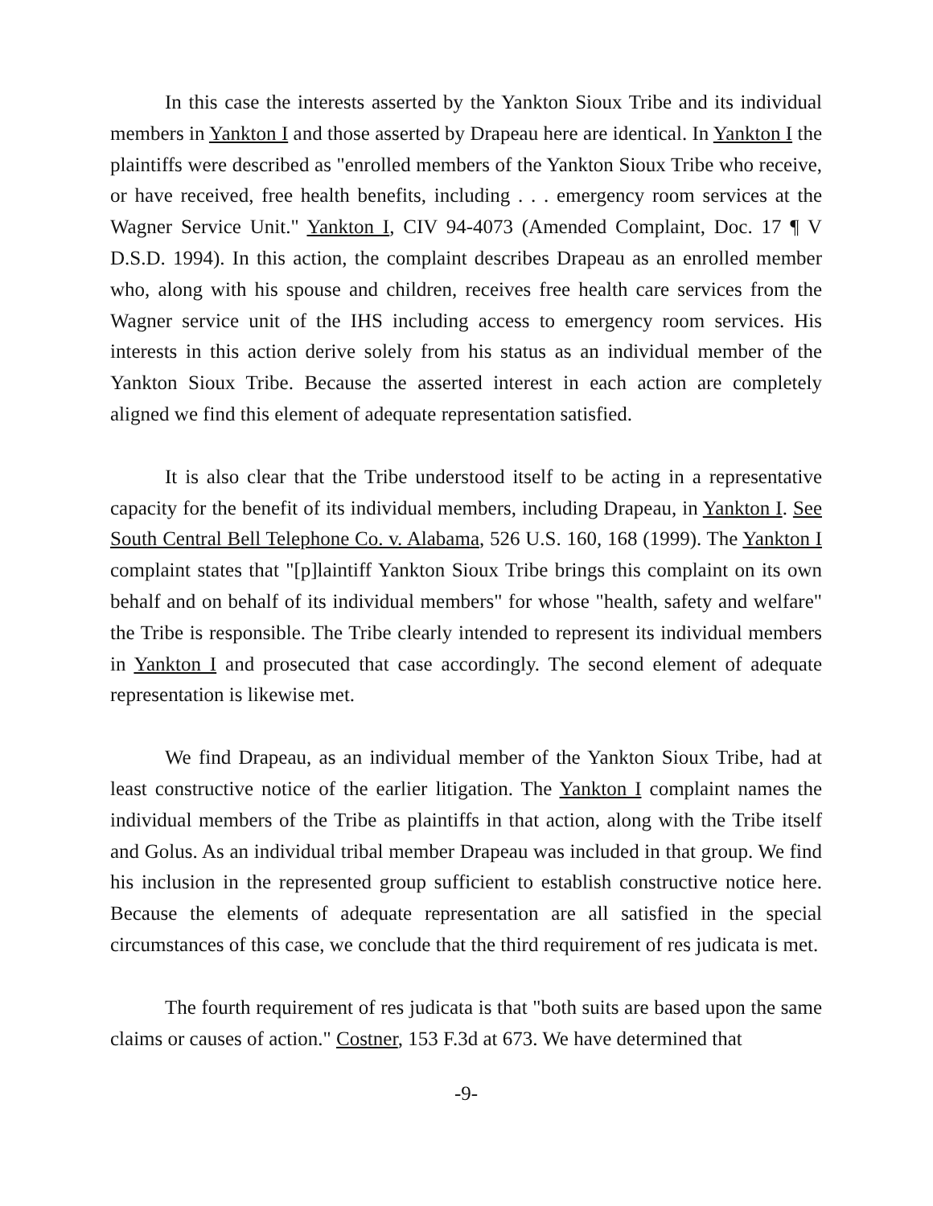In this case the interests asserted by the Yankton Sioux Tribe and its individual members in Yankton I and those asserted by Drapeau here are identical. In Yankton I the plaintiffs were described as "enrolled members of the Yankton Sioux Tribe who receive, or have received, free health benefits, including . . . emergency room services at the Wagner Service Unit." Yankton I, CIV 94-4073 (Amended Complaint, Doc. 17 ¶ V D.S.D. 1994). In this action, the complaint describes Drapeau as an enrolled member who, along with his spouse and children, receives free health care services from the Wagner service unit of the IHS including access to emergency room services. His interests in this action derive solely from his status as an individual member of the Yankton Sioux Tribe. Because the asserted interest in each action are completely aligned we find this element of adequate representation satisfied.
It is also clear that the Tribe understood itself to be acting in a representative capacity for the benefit of its individual members, including Drapeau, in Yankton I. See South Central Bell Telephone Co. v. Alabama, 526 U.S. 160, 168 (1999). The Yankton I complaint states that "[p]laintiff Yankton Sioux Tribe brings this complaint on its own behalf and on behalf of its individual members" for whose "health, safety and welfare" the Tribe is responsible. The Tribe clearly intended to represent its individual members in Yankton I and prosecuted that case accordingly. The second element of adequate representation is likewise met.
We find Drapeau, as an individual member of the Yankton Sioux Tribe, had at least constructive notice of the earlier litigation. The Yankton I complaint names the individual members of the Tribe as plaintiffs in that action, along with the Tribe itself and Golus. As an individual tribal member Drapeau was included in that group. We find his inclusion in the represented group sufficient to establish constructive notice here. Because the elements of adequate representation are all satisfied in the special circumstances of this case, we conclude that the third requirement of res judicata is met.
The fourth requirement of res judicata is that "both suits are based upon the same claims or causes of action." Costner, 153 F.3d at 673. We have determined that
-9-